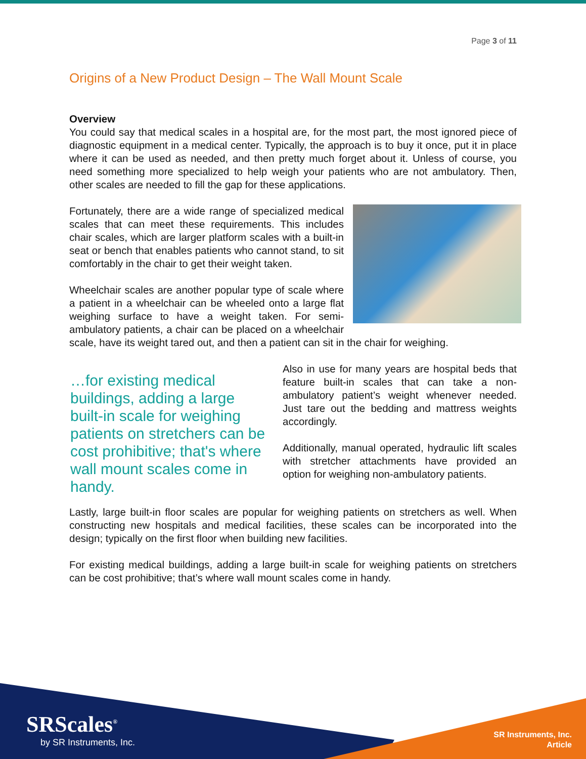Page 3 of 11
Origins of a New Product Design – The Wall Mount Scale
Overview
You could say that medical scales in a hospital are, for the most part, the most ignored piece of diagnostic equipment in a medical center. Typically, the approach is to buy it once, put it in place where it can be used as needed, and then pretty much forget about it. Unless of course, you need something more specialized to help weigh your patients who are not ambulatory. Then, other scales are needed to fill the gap for these applications.
Fortunately, there are a wide range of specialized medical scales that can meet these requirements. This includes chair scales, which are larger platform scales with a built-in seat or bench that enables patients who cannot stand, to sit comfortably in the chair to get their weight taken.
Wheelchair scales are another popular type of scale where a patient in a wheelchair can be wheeled onto a large flat weighing surface to have a weight taken. For semi-ambulatory patients, a chair can be placed on a wheelchair scale, have its weight tared out, and then a patient can sit in the chair for weighing.
…for existing medical buildings, adding a large built-in scale for weighing patients on stretchers can be cost prohibitive; that's where wall mount scales come in handy.
Also in use for many years are hospital beds that feature built-in scales that can take a non-ambulatory patient’s weight whenever needed. Just tare out the bedding and mattress weights accordingly.
Additionally, manual operated, hydraulic lift scales with stretcher attachments have provided an option for weighing non-ambulatory patients.
Lastly, large built-in floor scales are popular for weighing patients on stretchers as well. When constructing new hospitals and medical facilities, these scales can be incorporated into the design; typically on the first floor when building new facilities.
For existing medical buildings, adding a large built-in scale for weighing patients on stretchers can be cost prohibitive; that’s where wall mount scales come in handy.
SRScales<sup>®</sup>
by SR Instruments, Inc.
SR Instruments, Inc.
Article